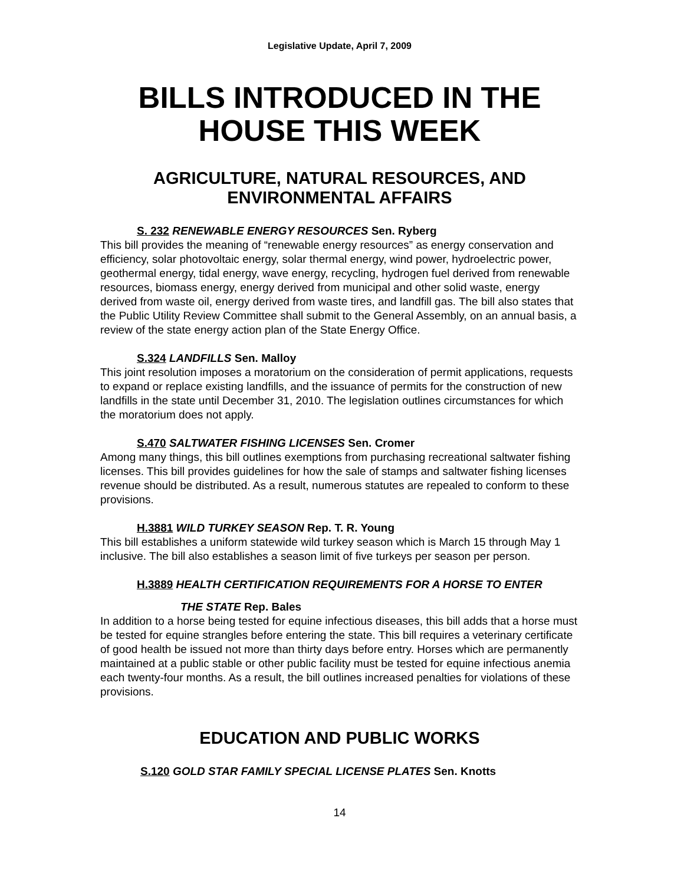Legislative Update, April 7, 2009
BILLS INTRODUCED IN THE HOUSE THIS WEEK
AGRICULTURE, NATURAL RESOURCES, AND ENVIRONMENTAL AFFAIRS
S. 232 RENEWABLE ENERGY RESOURCES Sen. Ryberg
This bill provides the meaning of “renewable energy resources” as energy conservation and efficiency, solar photovoltaic energy, solar thermal energy, wind power, hydroelectric power, geothermal energy, tidal energy, wave energy, recycling, hydrogen fuel derived from renewable resources, biomass energy, energy derived from municipal and other solid waste, energy derived from waste oil, energy derived from waste tires, and landfill gas. The bill also states that the Public Utility Review Committee shall submit to the General Assembly, on an annual basis, a review of the state energy action plan of the State Energy Office.
S.324 LANDFILLS Sen. Malloy
This joint resolution imposes a moratorium on the consideration of permit applications, requests to expand or replace existing landfills, and the issuance of permits for the construction of new landfills in the state until December 31, 2010. The legislation outlines circumstances for which the moratorium does not apply.
S.470 SALTWATER FISHING LICENSES Sen. Cromer
Among many things, this bill outlines exemptions from purchasing recreational saltwater fishing licenses. This bill provides guidelines for how the sale of stamps and saltwater fishing licenses revenue should be distributed. As a result, numerous statutes are repealed to conform to these provisions.
H.3881 WILD TURKEY SEASON Rep. T. R. Young
This bill establishes a uniform statewide wild turkey season which is March 15 through May 1 inclusive. The bill also establishes a season limit of five turkeys per season per person.
H.3889 HEALTH CERTIFICATION REQUIREMENTS FOR A HORSE TO ENTER
THE STATE Rep. Bales
In addition to a horse being tested for equine infectious diseases, this bill adds that a horse must be tested for equine strangles before entering the state. This bill requires a veterinary certificate of good health be issued not more than thirty days before entry. Horses which are permanently maintained at a public stable or other public facility must be tested for equine infectious anemia each twenty-four months. As a result, the bill outlines increased penalties for violations of these provisions.
EDUCATION AND PUBLIC WORKS
S.120 GOLD STAR FAMILY SPECIAL LICENSE PLATES Sen. Knotts
14